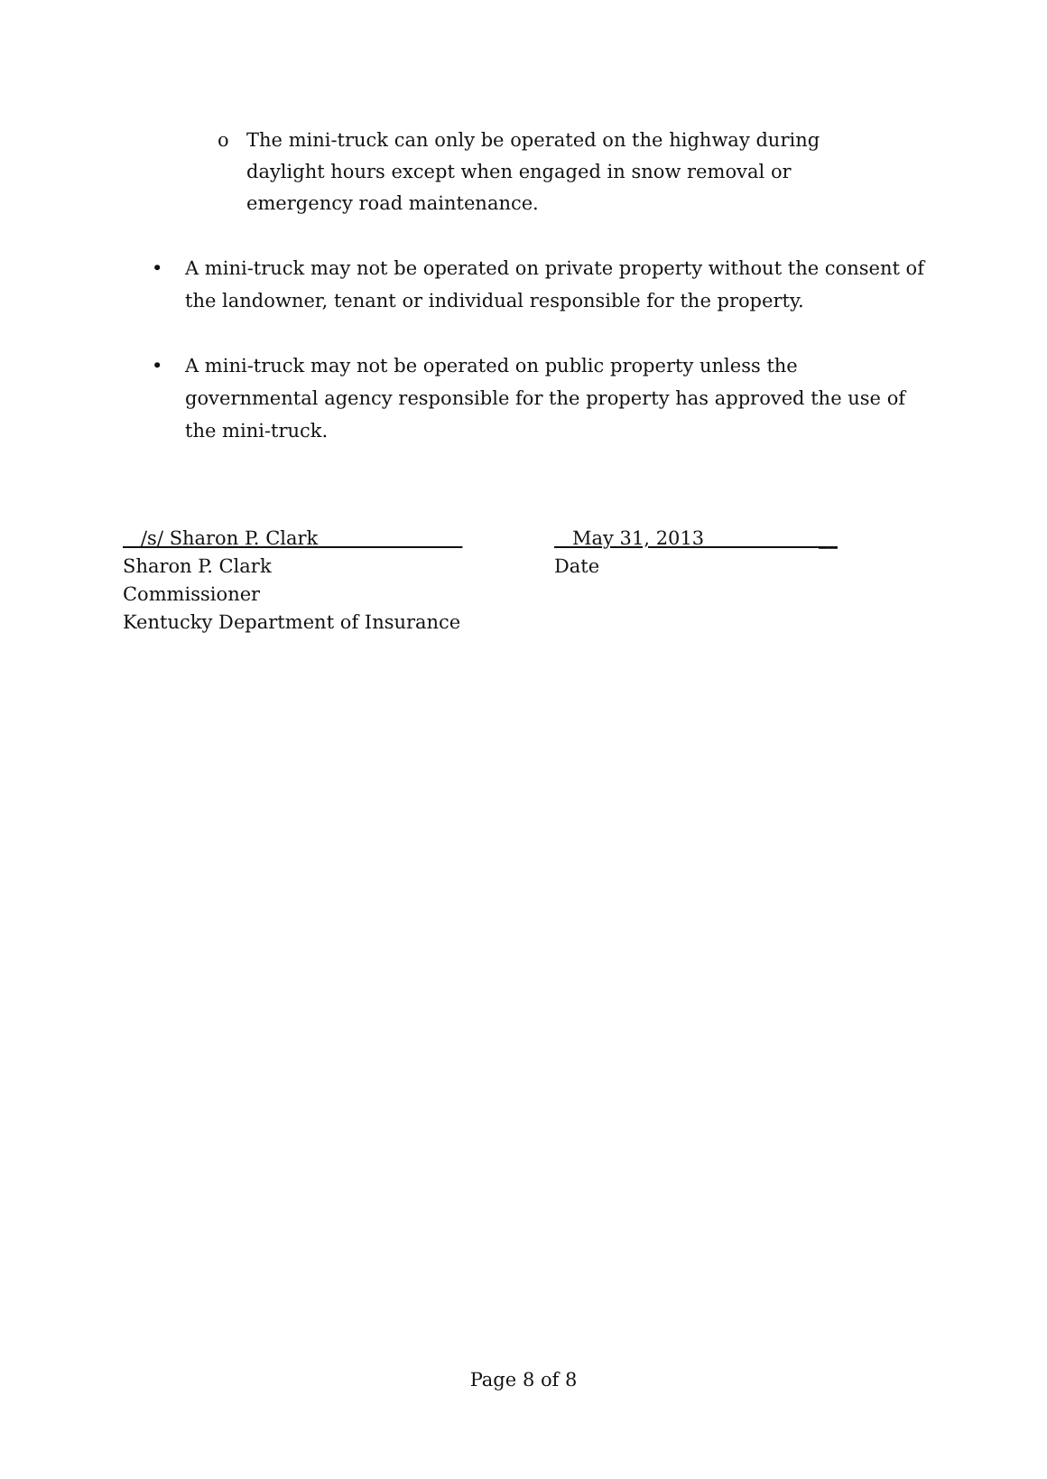o The mini-truck can only be operated on the highway during daylight hours except when engaged in snow removal or emergency road maintenance.
• A mini-truck may not be operated on private property without the consent of the landowner, tenant or individual responsible for the property.
• A mini-truck may not be operated on public property unless the governmental agency responsible for the property has approved the use of the mini-truck.
/s/ Sharon P. Clark
Sharon P. Clark
Commissioner
Kentucky Department of Insurance
May 31, 2013 __
Date
Page 8 of 8